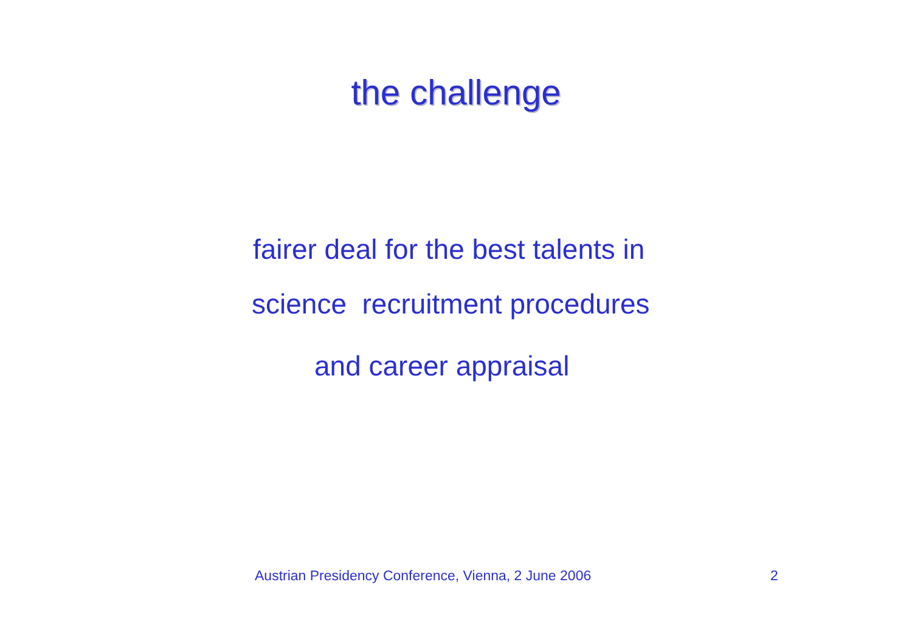the challenge
fairer deal for the best talents in
science recruitment procedures
and career appraisal
Austrian Presidency Conference, Vienna, 2 June 2006 2